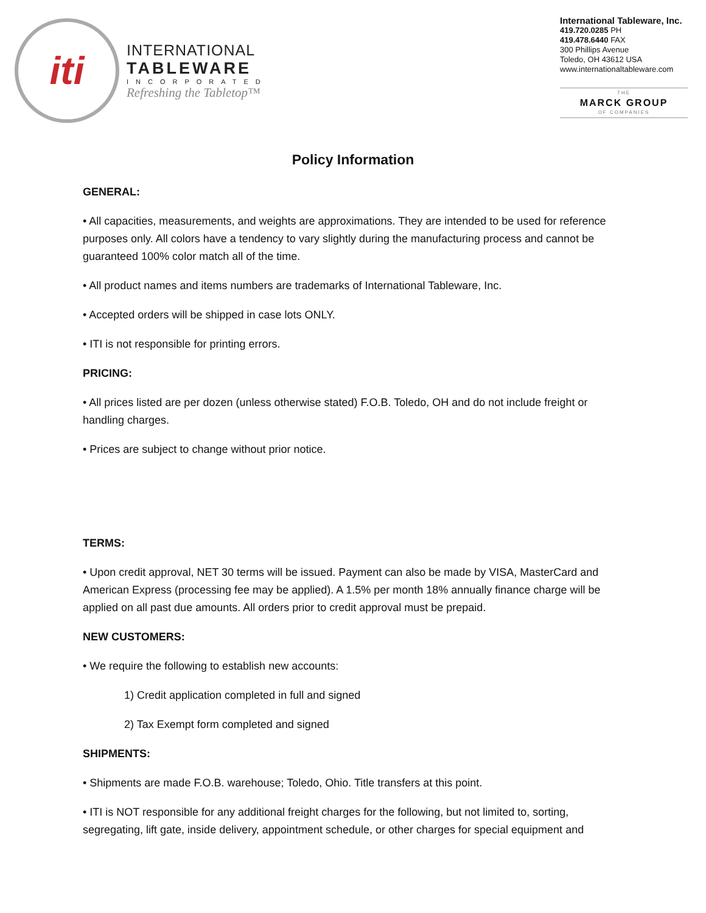iti
INTERNATIONAL
TABLEWARE
INCORPORATED
Refreshing the Tabletop™
International Tableware, Inc.
419.720.0285 PH
419.478.6440 FAX
300 Phillips Avenue
Toledo, OH 43612 USA
www.internationaltableware.com
THE
MARCK GROUP
OF COMPANIES
Policy Information
GENERAL:
• All capacities, measurements, and weights are approximations. They are intended to be used for reference purposes only. All colors have a tendency to vary slightly during the manufacturing process and cannot be guaranteed 100% color match all of the time.
• All product names and items numbers are trademarks of International Tableware, Inc.
• Accepted orders will be shipped in case lots ONLY.
• ITI is not responsible for printing errors.
PRICING:
• All prices listed are per dozen (unless otherwise stated) F.O.B. Toledo, OH and do not include freight or handling charges.
• Prices are subject to change without prior notice.
TERMS:
• Upon credit approval, NET 30 terms will be issued. Payment can also be made by VISA, MasterCard and American Express (processing fee may be applied). A 1.5% per month 18% annually finance charge will be applied on all past due amounts. All orders prior to credit approval must be prepaid.
NEW CUSTOMERS:
• We require the following to establish new accounts:
1) Credit application completed in full and signed
2) Tax Exempt form completed and signed
SHIPMENTS:
• Shipments are made F.O.B. warehouse; Toledo, Ohio. Title transfers at this point.
• ITI is NOT responsible for any additional freight charges for the following, but not limited to, sorting, segregating, lift gate, inside delivery, appointment schedule, or other charges for special equipment and